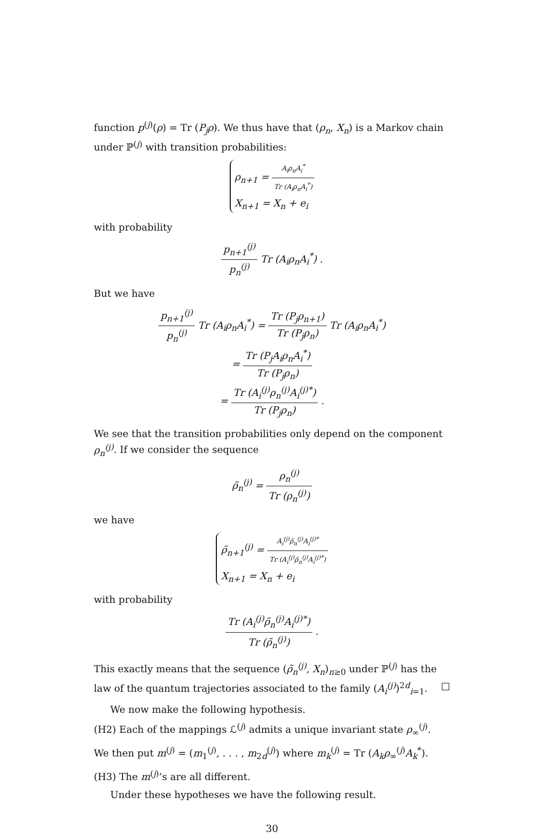function p<sup>(j)</sup>(ρ) = Tr (P<sub>j</sub>ρ). We thus have that (ρ<sub>n</sub>, X<sub>n</sub>) is a Markov chain under ℙ<sup>(j)</sup> with transition probabilities:
ρ<sub>n+1</sub> = A<sub>i</sub>ρ<sub>n</sub>A<sub>i</sub><sup>*</sup> Tr (A<sub>i</sub>ρ<sub>n</sub>A<sub>i</sub><sup>*</sup>)
X<sub>n+1</sub> = X<sub>n</sub> + e<sub>i</sub>
with probability
p<sub>n+1</sub><sup>(j)</sup> p<sub>n</sub><sup>(j)</sup> Tr (A<sub>i</sub>ρ<sub>n</sub>A<sub>i</sub><sup>*</sup>) .
But we have
p<sub>n+1</sub><sup>(j)</sup> p<sub>n</sub><sup>(j)</sup> Tr (A<sub>i</sub>ρ<sub>n</sub>A<sub>i</sub><sup>*</sup>) = Tr (P<sub>j</sub>ρ<sub>n+1</sub>) Tr (P<sub>j</sub>ρ<sub>n</sub>) Tr (A<sub>i</sub>ρ<sub>n</sub>A<sub>i</sub><sup>*</sup>)
= Tr (P<sub>j</sub>A<sub>i</sub>ρ<sub>n</sub>A<sub>i</sub><sup>*</sup>) Tr (P<sub>j</sub>ρ<sub>n</sub>)
= Tr (A<sub>i</sub><sup>(j)</sup>ρ<sub>n</sub><sup>(j)</sup>A<sub>i</sub><sup>(j)*</sup>) Tr (P<sub>j</sub>ρ<sub>n</sub>) .
We see that the transition probabilities only depend on the component ρ<sub>n</sub><sup>(j)</sup>. If we consider the sequence
ρ̃<sub>n</sub><sup>(j)</sup> = ρ<sub>n</sub><sup>(j)</sup> Tr (ρ<sub>n</sub><sup>(j)</sup>)
we have
ρ̃<sub>n+1</sub><sup>(j)</sup> = A<sub>i</sub><sup>(j)</sup>ρ̃<sub>n</sub><sup>(j)</sup>A<sub>i</sub><sup>(j)*</sup> Tr (A<sub>i</sub><sup>(j)</sup>ρ̃<sub>n</sub><sup>(j)</sup>A<sub>i</sub><sup>(j)*</sup>)
X<sub>n+1</sub> = X<sub>n</sub> + e<sub>i</sub>
with probability
Tr (A<sub>i</sub><sup>(j)</sup>ρ̃<sub>n</sub><sup>(j)</sup>A<sub>i</sub><sup>(j)*</sup>) Tr (ρ̃<sub>n</sub><sup>(j)</sup>) .
This exactly means that the sequence (ρ̃<sub>n</sub><sup>(j)</sup>, X<sub>n</sub>)<sub>n≥0</sub> under ℙ<sup>(j)</sup> has the law of the quantum trajectories associated to the family (A<sub>i</sub><sup>(j)</sup>)<sup>2d</sup><sub>i=1</sub>. □
We now make the following hypothesis.
(H2) Each of the mappings ℒ<sup>(j)</sup> admits a unique invariant state ρ<sub>∞</sub><sup>(j)</sup>.
We then put m<sup>(j)</sup> = (m<sub>1</sub><sup>(j)</sup>, . . . , m<sub>2d</sub><sup>(j)</sup>) where m<sub>k</sub><sup>(j)</sup> = Tr (A<sub>k</sub>ρ<sub>∞</sub><sup>(j)</sup>A<sub>k</sub><sup>*</sup>).
(H3) The m<sup>(j)</sup>’s are all different.
Under these hypotheses we have the following result.
30